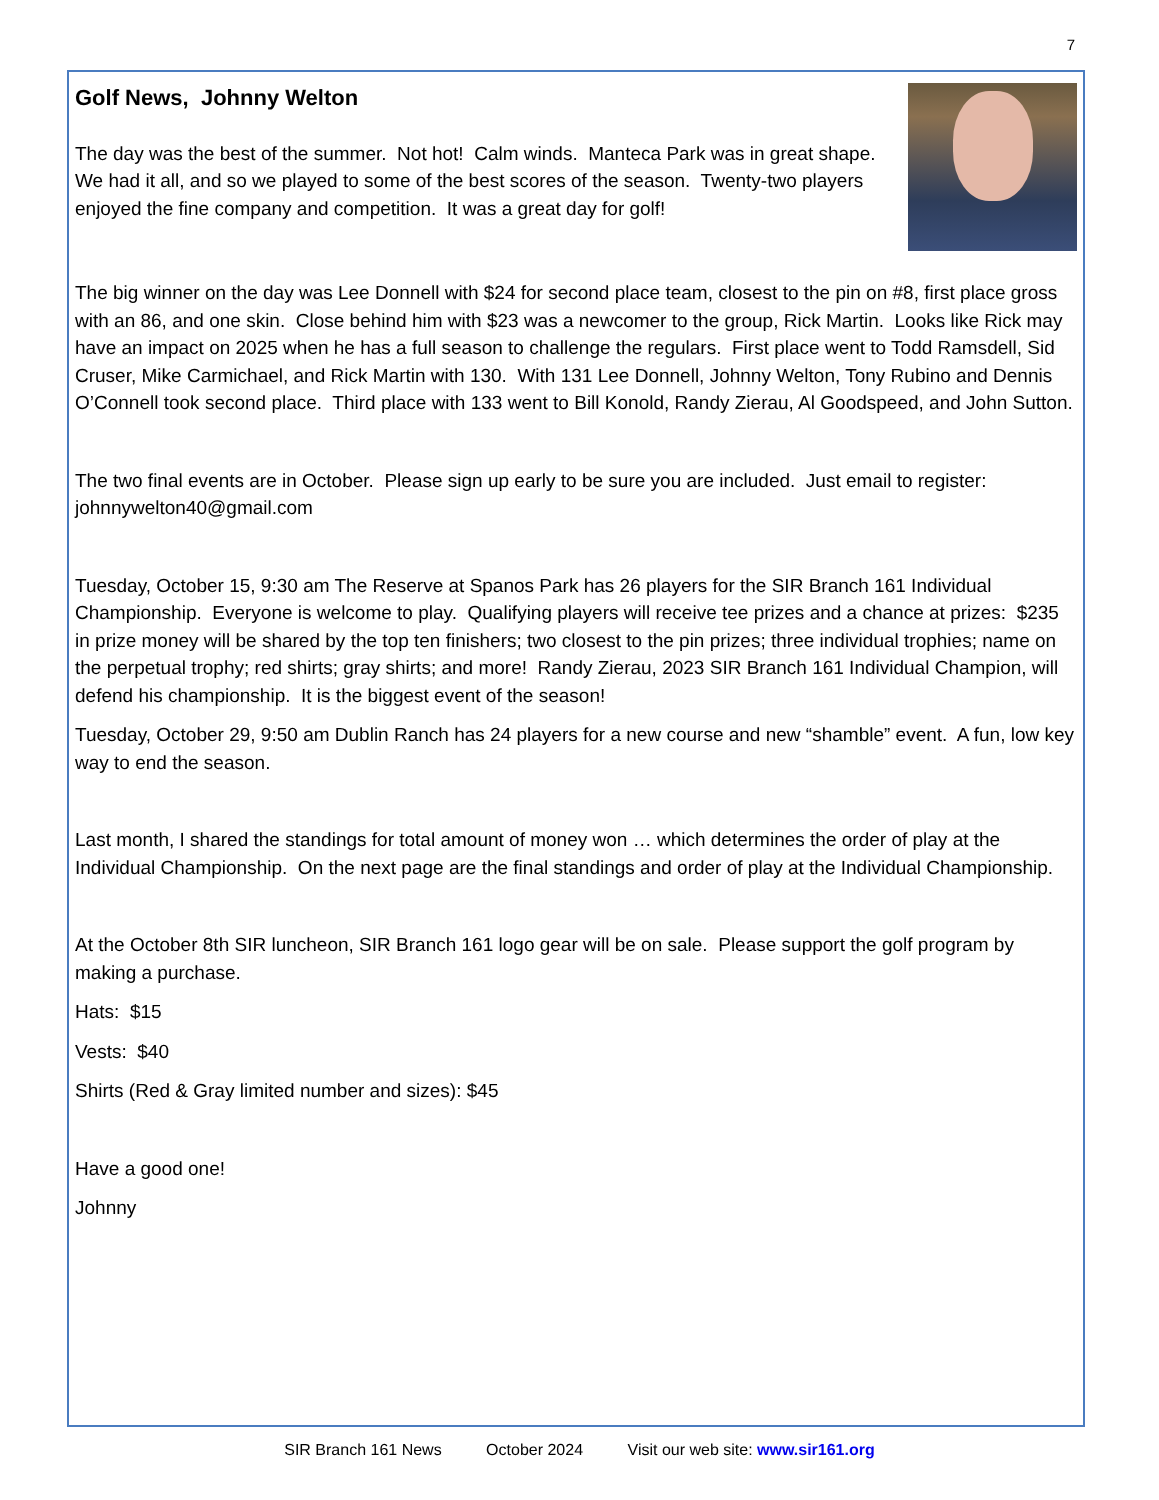7
Golf News, Johnny Welton
The day was the best of the summer. Not hot! Calm winds. Manteca Park was in great shape. We had it all, and so we played to some of the best scores of the season. Twenty-two players enjoyed the fine company and competition. It was a great day for golf!
The big winner on the day was Lee Donnell with $24 for second place team, closest to the pin on #8, first place gross with an 86, and one skin. Close behind him with $23 was a newcomer to the group, Rick Martin. Looks like Rick may have an impact on 2025 when he has a full season to challenge the regulars. First place went to Todd Ramsdell, Sid Cruser, Mike Carmichael, and Rick Martin with 130. With 131 Lee Donnell, Johnny Welton, Tony Rubino and Dennis O’Connell took second place. Third place with 133 went to Bill Konold, Randy Zierau, Al Goodspeed, and John Sutton.
The two final events are in October. Please sign up early to be sure you are included. Just email to register: johnnywelton40@gmail.com
Tuesday, October 15, 9:30 am The Reserve at Spanos Park has 26 players for the SIR Branch 161 Individual Championship. Everyone is welcome to play. Qualifying players will receive tee prizes and a chance at prizes: $235 in prize money will be shared by the top ten finishers; two closest to the pin prizes; three individual trophies; name on the perpetual trophy; red shirts; gray shirts; and more! Randy Zierau, 2023 SIR Branch 161 Individual Champion, will defend his championship. It is the biggest event of the season!
Tuesday, October 29, 9:50 am Dublin Ranch has 24 players for a new course and new “shamble” event. A fun, low key way to end the season.
Last month, I shared the standings for total amount of money won … which determines the order of play at the Individual Championship. On the next page are the final standings and order of play at the Individual Championship.
At the October 8th SIR luncheon, SIR Branch 161 logo gear will be on sale. Please support the golf program by making a purchase.
Hats: $15
Vests: $40
Shirts (Red & Gray limited number and sizes): $45
Have a good one!
Johnny
SIR Branch 161 News October 2024 Visit our web site: www.sir161.org